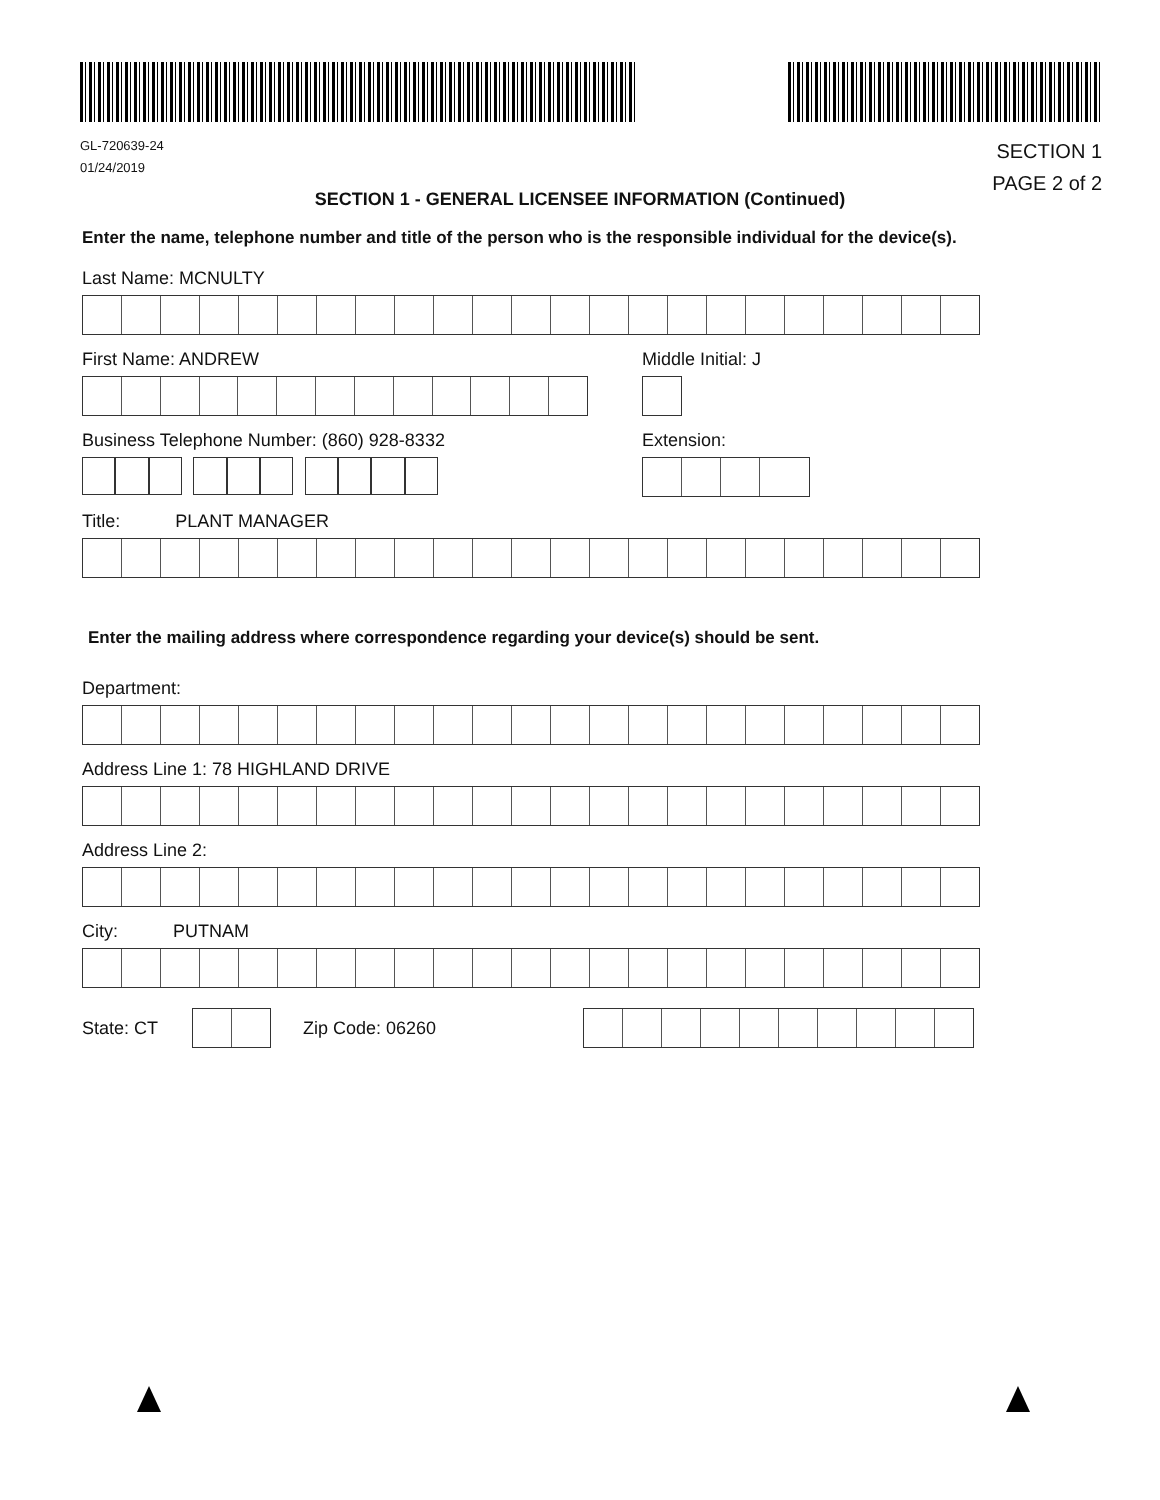GL-720639-24
01/24/2019
SECTION 1
PAGE 2 of 2
SECTION 1 - GENERAL LICENSEE INFORMATION (Continued)
Enter the name, telephone number and title of the person who is the responsible individual for the device(s).
Last Name: MCNULTY
First Name: ANDREW Middle Initial: J
Business Telephone Number: (860) 928-8332 Extension:
Title: PLANT MANAGER
Enter the mailing address where correspondence regarding your device(s) should be sent.
Department:
Address Line 1: 78 HIGHLAND DRIVE
Address Line 2:
City: PUTNAM
State: CT Zip Code: 06260